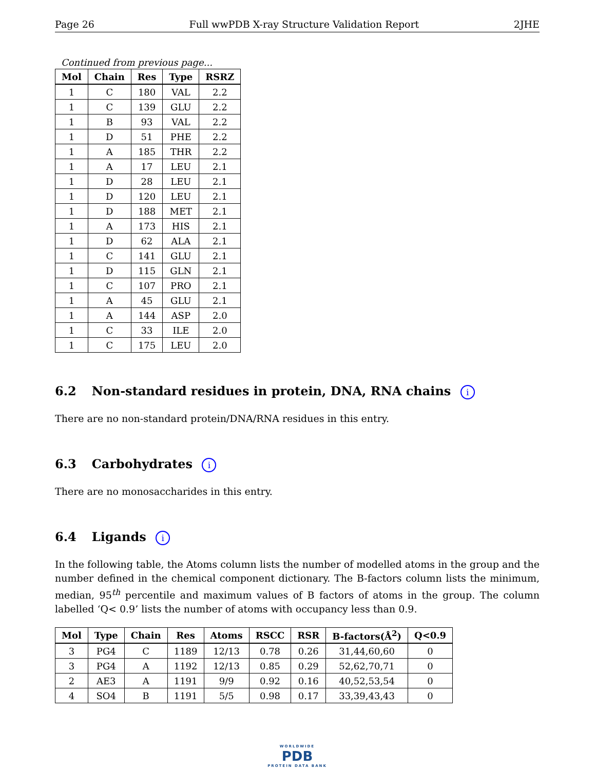Page 26 Full wwPDB X-ray Structure Validation Report 2JHE
Continued from previous page...
| Mol | Chain | Res | Type | RSRZ |
| --- | --- | --- | --- | --- |
| 1 | C | 180 | VAL | 2.2 |
| 1 | C | 139 | GLU | 2.2 |
| 1 | B | 93 | VAL | 2.2 |
| 1 | D | 51 | PHE | 2.2 |
| 1 | A | 185 | THR | 2.2 |
| 1 | A | 17 | LEU | 2.1 |
| 1 | D | 28 | LEU | 2.1 |
| 1 | D | 120 | LEU | 2.1 |
| 1 | D | 188 | MET | 2.1 |
| 1 | A | 173 | HIS | 2.1 |
| 1 | D | 62 | ALA | 2.1 |
| 1 | C | 141 | GLU | 2.1 |
| 1 | D | 115 | GLN | 2.1 |
| 1 | C | 107 | PRO | 2.1 |
| 1 | A | 45 | GLU | 2.1 |
| 1 | A | 144 | ASP | 2.0 |
| 1 | C | 33 | ILE | 2.0 |
| 1 | C | 175 | LEU | 2.0 |
6.2 Non-standard residues in protein, DNA, RNA chains i
There are no non-standard protein/DNA/RNA residues in this entry.
6.3 Carbohydrates i
There are no monosaccharides in this entry.
6.4 Ligands i
In the following table, the Atoms column lists the number of modelled atoms in the group and the number defined in the chemical component dictionary. The B-factors column lists the minimum, median, 95<sup>th</sup> percentile and maximum values of B factors of atoms in the group. The column labelled ‘Q< 0.9’ lists the number of atoms with occupancy less than 0.9.
| Mol | Type | Chain | Res | Atoms | RSCC | RSR | B-factors(Å<sup>2</sup>) | Q<0.9 |
| --- | --- | --- | --- | --- | --- | --- | --- | --- |
| 3 | PG4 | C | 1189 | 12/13 | 0.78 | 0.26 | 31,44,60,60 | 0 |
| 3 | PG4 | A | 1192 | 12/13 | 0.85 | 0.29 | 52,62,70,71 | 0 |
| 2 | AE3 | A | 1191 | 9/9 | 0.92 | 0.16 | 40,52,53,54 | 0 |
| 4 | SO4 | B | 1191 | 5/5 | 0.98 | 0.17 | 33,39,43,43 | 0 |
WORLDWIDE
PDB
PROTEIN DATA BANK